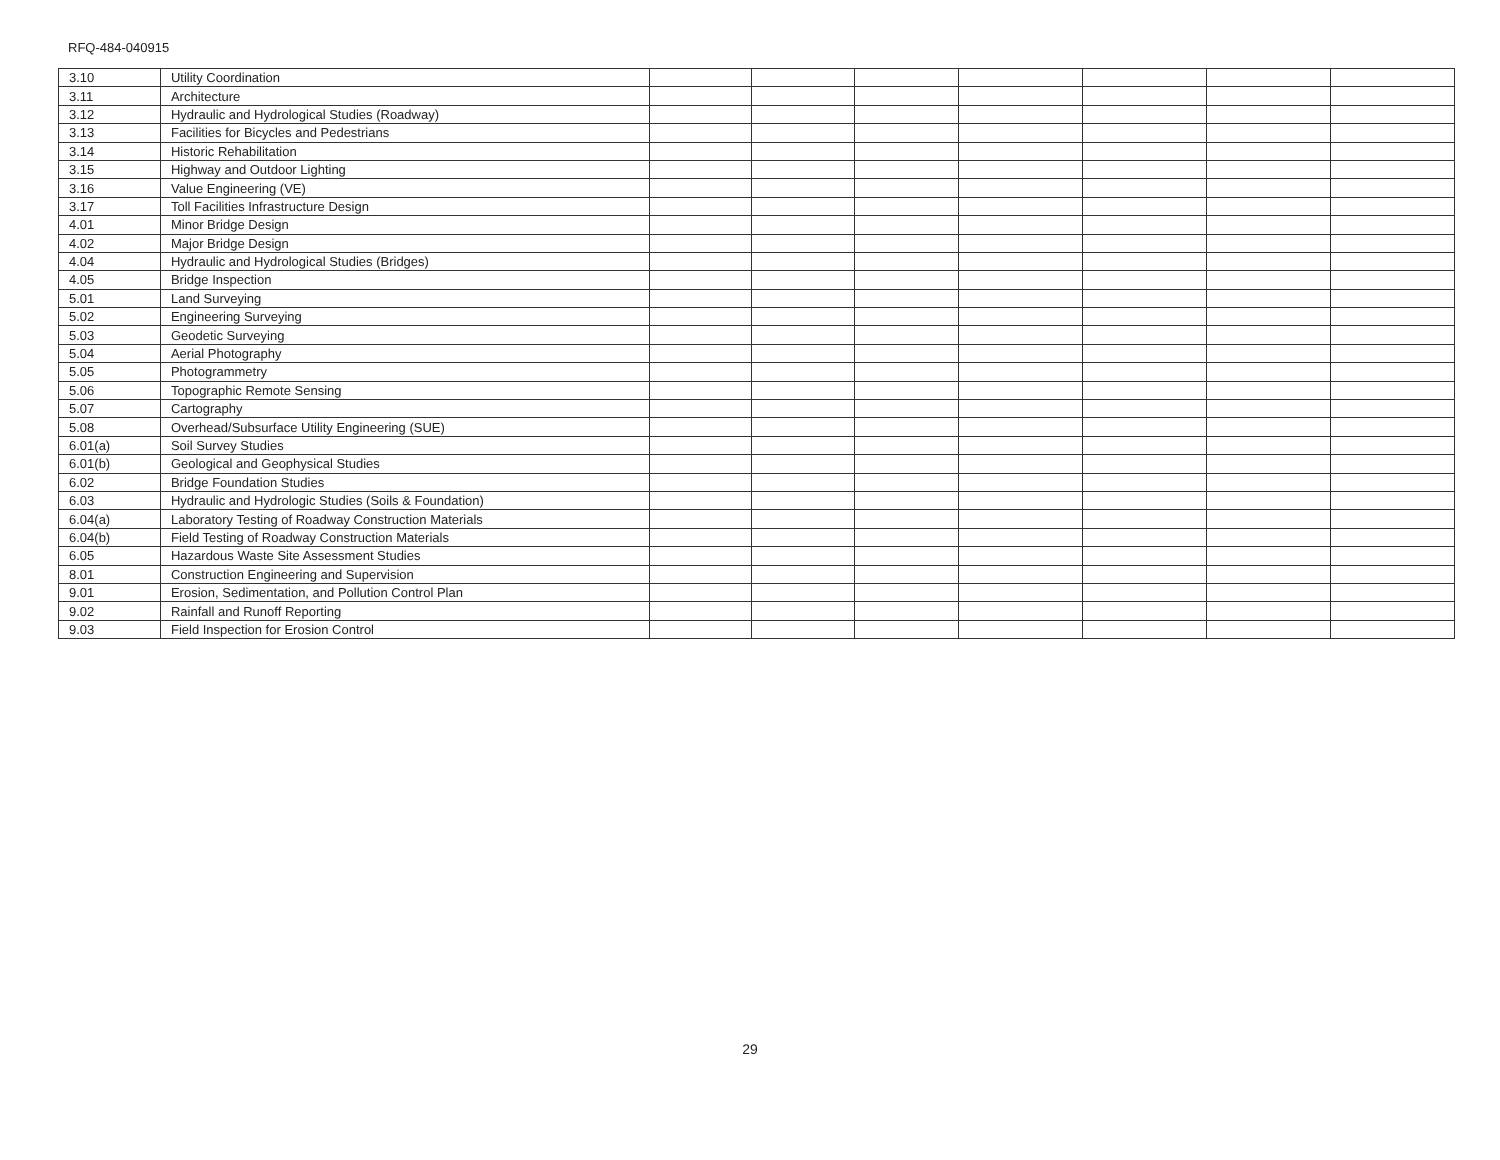RFQ-484-040915
| 3.10 | Utility Coordination | | | | | | | |
| 3.11 | Architecture | | | | | | | |
| 3.12 | Hydraulic and Hydrological Studies (Roadway) | | | | | | | |
| 3.13 | Facilities for Bicycles and Pedestrians | | | | | | | |
| 3.14 | Historic Rehabilitation | | | | | | | |
| 3.15 | Highway and Outdoor Lighting | | | | | | | |
| 3.16 | Value Engineering (VE) | | | | | | | |
| 3.17 | Toll Facilities Infrastructure Design | | | | | | | |
| 4.01 | Minor Bridge Design | | | | | | | |
| 4.02 | Major Bridge Design | | | | | | | |
| 4.04 | Hydraulic and Hydrological Studies (Bridges) | | | | | | | |
| 4.05 | Bridge Inspection | | | | | | | |
| 5.01 | Land Surveying | | | | | | | |
| 5.02 | Engineering Surveying | | | | | | | |
| 5.03 | Geodetic Surveying | | | | | | | |
| 5.04 | Aerial Photography | | | | | | | |
| 5.05 | Photogrammetry | | | | | | | |
| 5.06 | Topographic Remote Sensing | | | | | | | |
| 5.07 | Cartography | | | | | | | |
| 5.08 | Overhead/Subsurface Utility Engineering (SUE) | | | | | | | |
| 6.01(a) | Soil Survey Studies | | | | | | | |
| 6.01(b) | Geological and Geophysical Studies | | | | | | | |
| 6.02 | Bridge Foundation Studies | | | | | | | |
| 6.03 | Hydraulic and Hydrologic Studies (Soils & Foundation) | | | | | | | |
| 6.04(a) | Laboratory Testing of Roadway Construction Materials | | | | | | | |
| 6.04(b) | Field Testing of Roadway Construction Materials | | | | | | | |
| 6.05 | Hazardous Waste Site Assessment Studies | | | | | | | |
| 8.01 | Construction Engineering and Supervision | | | | | | | |
| 9.01 | Erosion, Sedimentation, and Pollution Control Plan | | | | | | | |
| 9.02 | Rainfall and Runoff Reporting | | | | | | | |
| 9.03 | Field Inspection for Erosion Control | | | | | | | |
29